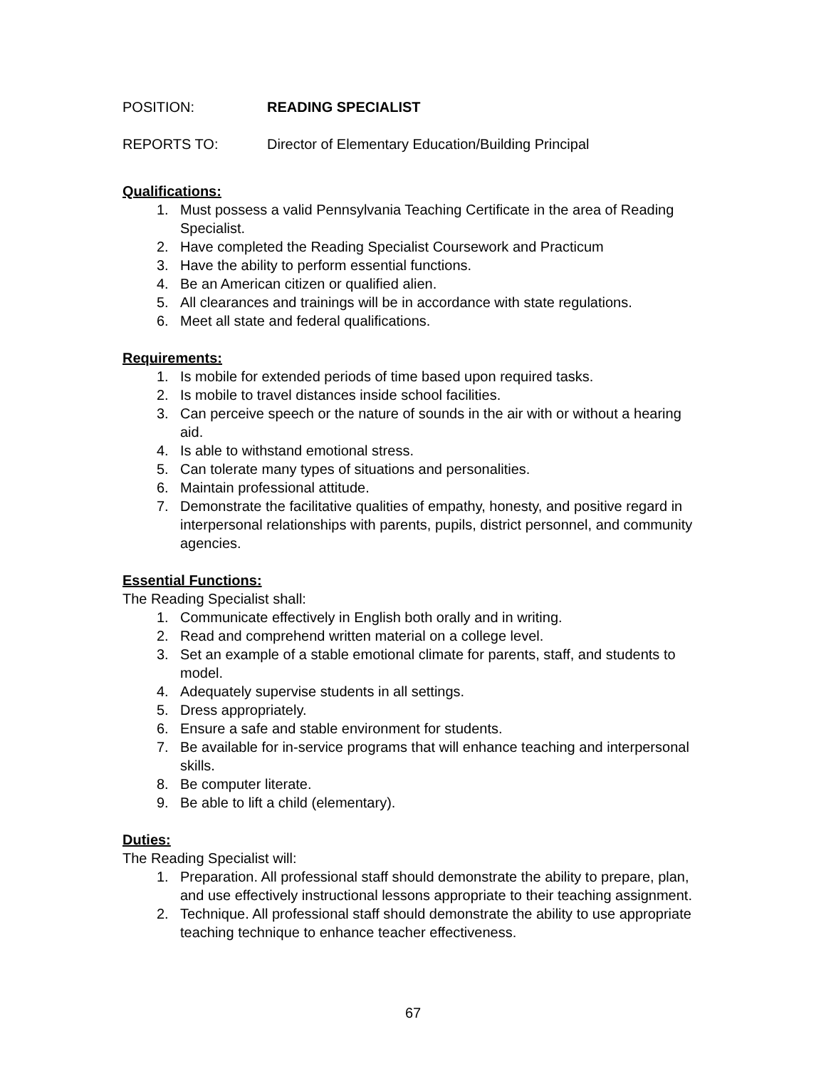POSITION: READING SPECIALIST
REPORTS TO: Director of Elementary Education/Building Principal
Qualifications:
1. Must possess a valid Pennsylvania Teaching Certificate in the area of Reading Specialist.
2. Have completed the Reading Specialist Coursework and Practicum
3. Have the ability to perform essential functions.
4. Be an American citizen or qualified alien.
5. All clearances and trainings will be in accordance with state regulations.
6. Meet all state and federal qualifications.
Requirements:
1. Is mobile for extended periods of time based upon required tasks.
2. Is mobile to travel distances inside school facilities.
3. Can perceive speech or the nature of sounds in the air with or without a hearing aid.
4. Is able to withstand emotional stress.
5. Can tolerate many types of situations and personalities.
6. Maintain professional attitude.
7. Demonstrate the facilitative qualities of empathy, honesty, and positive regard in interpersonal relationships with parents, pupils, district personnel, and community agencies.
Essential Functions:
The Reading Specialist shall:
1. Communicate effectively in English both orally and in writing.
2. Read and comprehend written material on a college level.
3. Set an example of a stable emotional climate for parents, staff, and students to model.
4. Adequately supervise students in all settings.
5. Dress appropriately.
6. Ensure a safe and stable environment for students.
7. Be available for in-service programs that will enhance teaching and interpersonal skills.
8. Be computer literate.
9. Be able to lift a child (elementary).
Duties:
The Reading Specialist will:
1. Preparation. All professional staff should demonstrate the ability to prepare, plan, and use effectively instructional lessons appropriate to their teaching assignment.
2. Technique. All professional staff should demonstrate the ability to use appropriate teaching technique to enhance teacher effectiveness.
67